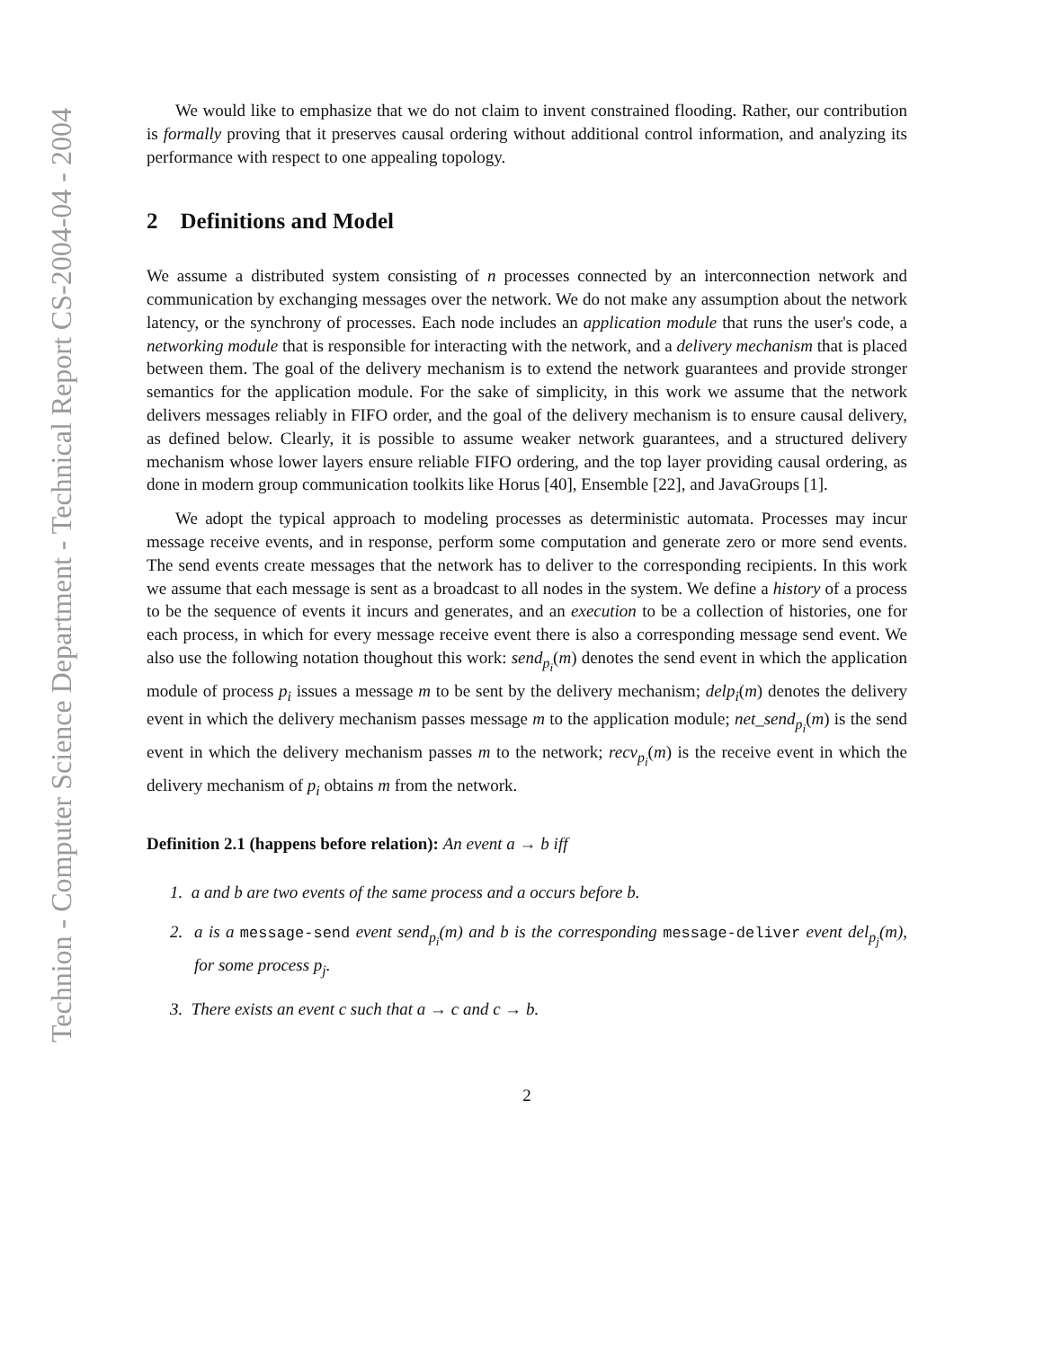Technion - Computer Science Department - Technical Report CS-2004-04 - 2004
We would like to emphasize that we do not claim to invent constrained flooding. Rather, our contribution is formally proving that it preserves causal ordering without additional control information, and analyzing its performance with respect to one appealing topology.
2 Definitions and Model
We assume a distributed system consisting of n processes connected by an interconnection network and communication by exchanging messages over the network. We do not make any assumption about the network latency, or the synchrony of processes. Each node includes an application module that runs the user's code, a networking module that is responsible for interacting with the network, and a delivery mechanism that is placed between them. The goal of the delivery mechanism is to extend the network guarantees and provide stronger semantics for the application module. For the sake of simplicity, in this work we assume that the network delivers messages reliably in FIFO order, and the goal of the delivery mechanism is to ensure causal delivery, as defined below. Clearly, it is possible to assume weaker network guarantees, and a structured delivery mechanism whose lower layers ensure reliable FIFO ordering, and the top layer providing causal ordering, as done in modern group communication toolkits like Horus [40], Ensemble [22], and JavaGroups [1].
We adopt the typical approach to modeling processes as deterministic automata. Processes may incur message receive events, and in response, perform some computation and generate zero or more send events. The send events create messages that the network has to deliver to the corresponding recipients. In this work we assume that each message is sent as a broadcast to all nodes in the system. We define a history of a process to be the sequence of events it incurs and generates, and an execution to be a collection of histories, one for each process, in which for every message receive event there is also a corresponding message send event. We also use the following notation thoughout this work: send<sub>p<sub>i</sub></sub>(m) denotes the send event in which the application module of process p<sub>i</sub> issues a message m to be sent by the delivery mechanism; delp<sub>i</sub>(m) denotes the delivery event in which the delivery mechanism passes message m to the application module; net_send<sub>p<sub>i</sub></sub>(m) is the send event in which the delivery mechanism passes m to the network; recv<sub>p<sub>i</sub></sub>(m) is the receive event in which the delivery mechanism of p<sub>i</sub> obtains m from the network.
Definition 2.1 (happens before relation): An event a → b iff
1. a and b are two events of the same process and a occurs before b.
2. a is a message-send event send<sub>p<sub>i</sub></sub>(m) and b is the corresponding message-deliver event del<sub>p<sub>j</sub></sub>(m), for some process p<sub>j</sub>.
3. There exists an event c such that a → c and c → b.
2